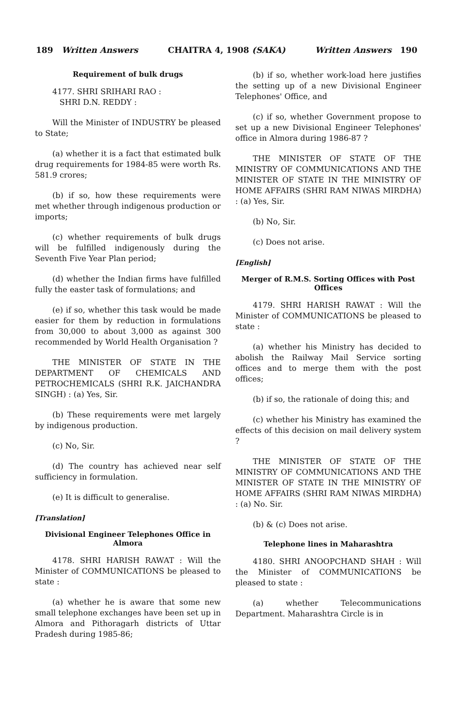189 Written Answers CHAITRA 4, 1908 (SAKA) Written Answers 190
Requirement of bulk drugs
4177. SHRI SRIHARI RAO :
SHRI D.N. REDDY :
Will the Minister of INDUSTRY be pleased to State;
(a) whether it is a fact that estimated bulk drug requirements for 1984-85 were worth Rs. 581.9 crores;
(b) if so, how these requirements were met whether through indigenous production or imports;
(c) whether requirements of bulk drugs will be fulfilled indigenously during the Seventh Five Year Plan period;
(d) whether the Indian firms have fulfilled fully the easter task of formulations; and
(e) if so, whether this task would be made easier for them by reduction in formulations from 30,000 to about 3,000 as against 300 recommended by World Health Organisation ?
THE MINISTER OF STATE IN THE DEPARTMENT OF CHEMICALS AND PETROCHEMICALS (SHRI R.K. JAICHANDRA SINGH) : (a) Yes, Sir.
(b) These requirements were met largely by indigenous production.
(c) No, Sir.
(d) The country has achieved near self sufficiency in formulation.
(e) It is difficult to generalise.
[Translation]
Divisional Engineer Telephones Office in Almora
4178. SHRI HARISH RAWAT : Will the Minister of COMMUNICATIONS be pleased to state :
(a) whether he is aware that some new small telephone exchanges have been set up in Almora and Pithoragarh districts of Uttar Pradesh during 1985-86;
(b) if so, whether work-load here justifies the setting up of a new Divisional Engineer Telephones' Office, and
(c) if so, whether Government propose to set up a new Divisional Engineer Telephones' office in Almora during 1986-87 ?
THE MINISTER OF STATE OF THE MINISTRY OF COMMUNICATIONS AND THE MINISTER OF STATE IN THE MINISTRY OF HOME AFFAIRS (SHRI RAM NIWAS MIRDHA) : (a) Yes, Sir.
(b) No, Sir.
(c) Does not arise.
[English]
Merger of R.M.S. Sorting Offices with Post Offices
4179. SHRI HARISH RAWAT : Will the Minister of COMMUNICATIONS be pleased to state :
(a) whether his Ministry has decided to abolish the Railway Mail Service sorting offices and to merge them with the post offices;
(b) if so, the rationale of doing this; and
(c) whether his Ministry has examined the effects of this decision on mail delivery system ?
THE MINISTER OF STATE OF THE MINISTRY OF COMMUNICATIONS AND THE MINISTER OF STATE IN THE MINISTRY OF HOME AFFAIRS (SHRI RAM NIWAS MIRDHA) : (a) No. Sir.
(b) & (c) Does not arise.
Telephone lines in Maharashtra
4180. SHRI ANOOPCHAND SHAH : Will the Minister of COMMUNICATIONS be pleased to state :
(a) whether Telecommunications Department. Maharashtra Circle is in